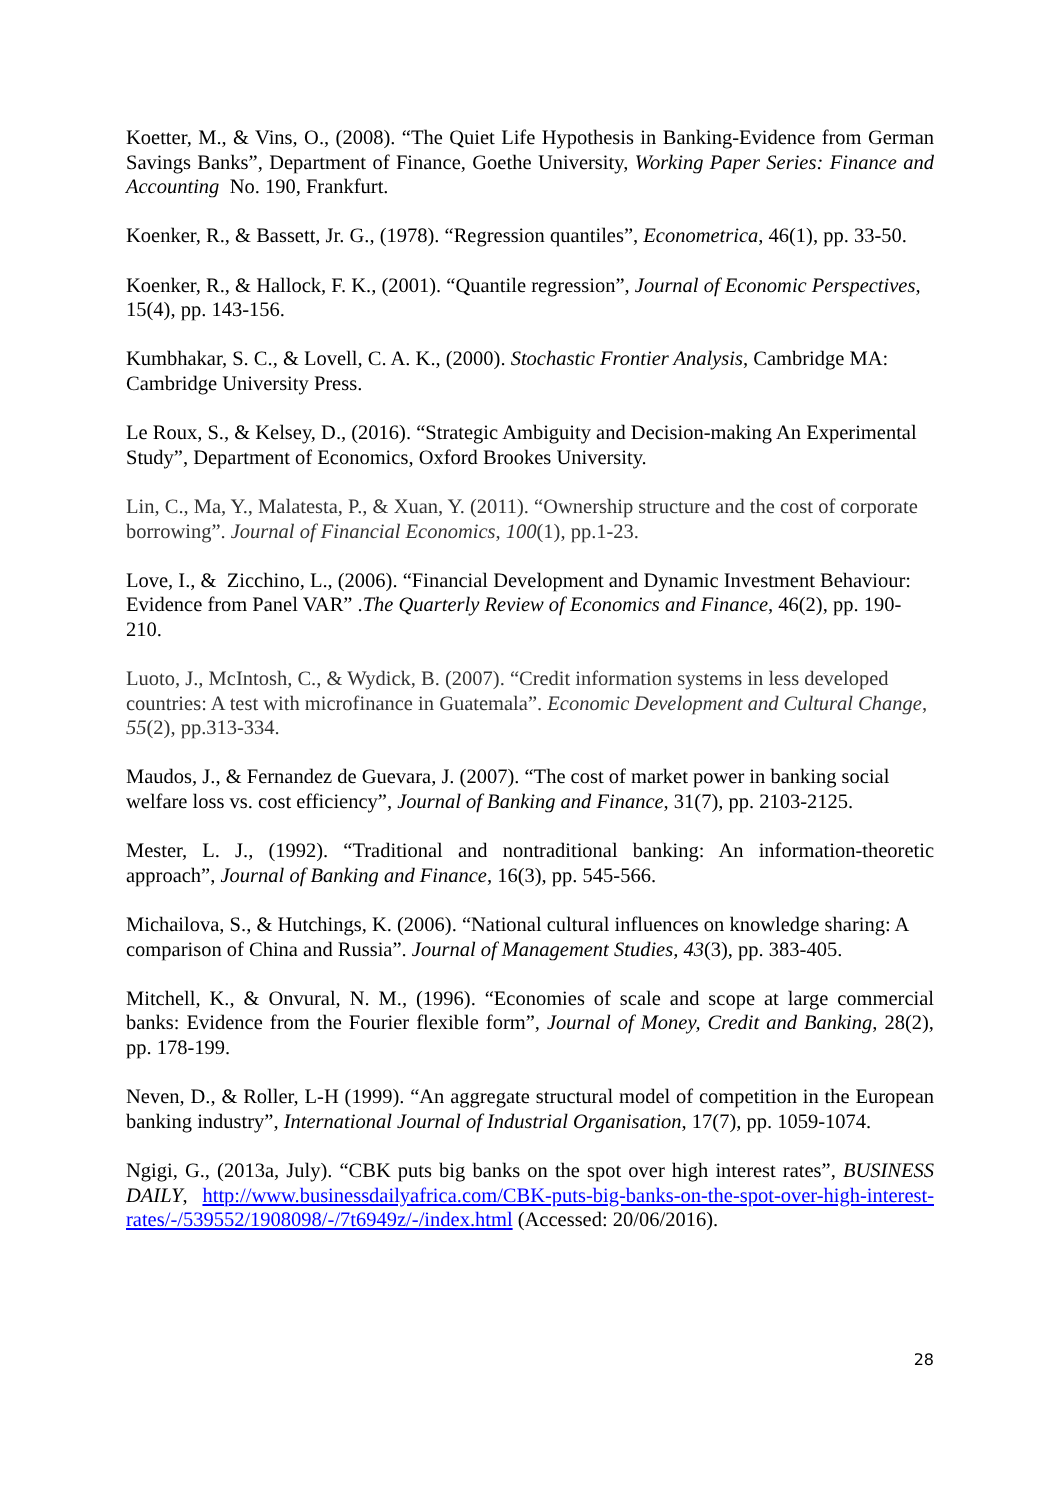Koetter, M., & Vins, O., (2008). “The Quiet Life Hypothesis in Banking-Evidence from German Savings Banks”, Department of Finance, Goethe University, Working Paper Series: Finance and Accounting No. 190, Frankfurt.
Koenker, R., & Bassett, Jr. G., (1978). “Regression quantiles”, Econometrica, 46(1), pp. 33-50.
Koenker, R., & Hallock, F. K., (2001). “Quantile regression”, Journal of Economic Perspectives, 15(4), pp. 143-156.
Kumbhakar, S. C., & Lovell, C. A. K., (2000). Stochastic Frontier Analysis, Cambridge MA: Cambridge University Press.
Le Roux, S., & Kelsey, D., (2016). “Strategic Ambiguity and Decision-making An Experimental Study”, Department of Economics, Oxford Brookes University.
Lin, C., Ma, Y., Malatesta, P., & Xuan, Y. (2011). “Ownership structure and the cost of corporate borrowing”. Journal of Financial Economics, 100(1), pp.1-23.
Love, I., & Zicchino, L., (2006). “Financial Development and Dynamic Investment Behaviour: Evidence from Panel VAR” .The Quarterly Review of Economics and Finance, 46(2), pp. 190-210.
Luoto, J., McIntosh, C., & Wydick, B. (2007). “Credit information systems in less developed countries: A test with microfinance in Guatemala”. Economic Development and Cultural Change, 55(2), pp.313-334.
Maudos, J., & Fernandez de Guevara, J. (2007). “The cost of market power in banking social welfare loss vs. cost efficiency”, Journal of Banking and Finance, 31(7), pp. 2103-2125.
Mester, L. J., (1992). “Traditional and nontraditional banking: An information-theoretic approach”, Journal of Banking and Finance, 16(3), pp. 545-566.
Michailova, S., & Hutchings, K. (2006). “National cultural influences on knowledge sharing: A comparison of China and Russia”. Journal of Management Studies, 43(3), pp. 383-405.
Mitchell, K., & Onvural, N. M., (1996). “Economies of scale and scope at large commercial banks: Evidence from the Fourier flexible form”, Journal of Money, Credit and Banking, 28(2), pp. 178-199.
Neven, D., & Roller, L-H (1999). “An aggregate structural model of competition in the European banking industry”, International Journal of Industrial Organisation, 17(7), pp. 1059-1074.
Ngigi, G., (2013a, July). “CBK puts big banks on the spot over high interest rates”, BUSINESS DAILY, http://www.businessdailyafrica.com/CBK-puts-big-banks-on-the-spot-over-high-interest-rates/-/539552/1908098/-/7t6949z/-/index.html (Accessed: 20/06/2016).
28